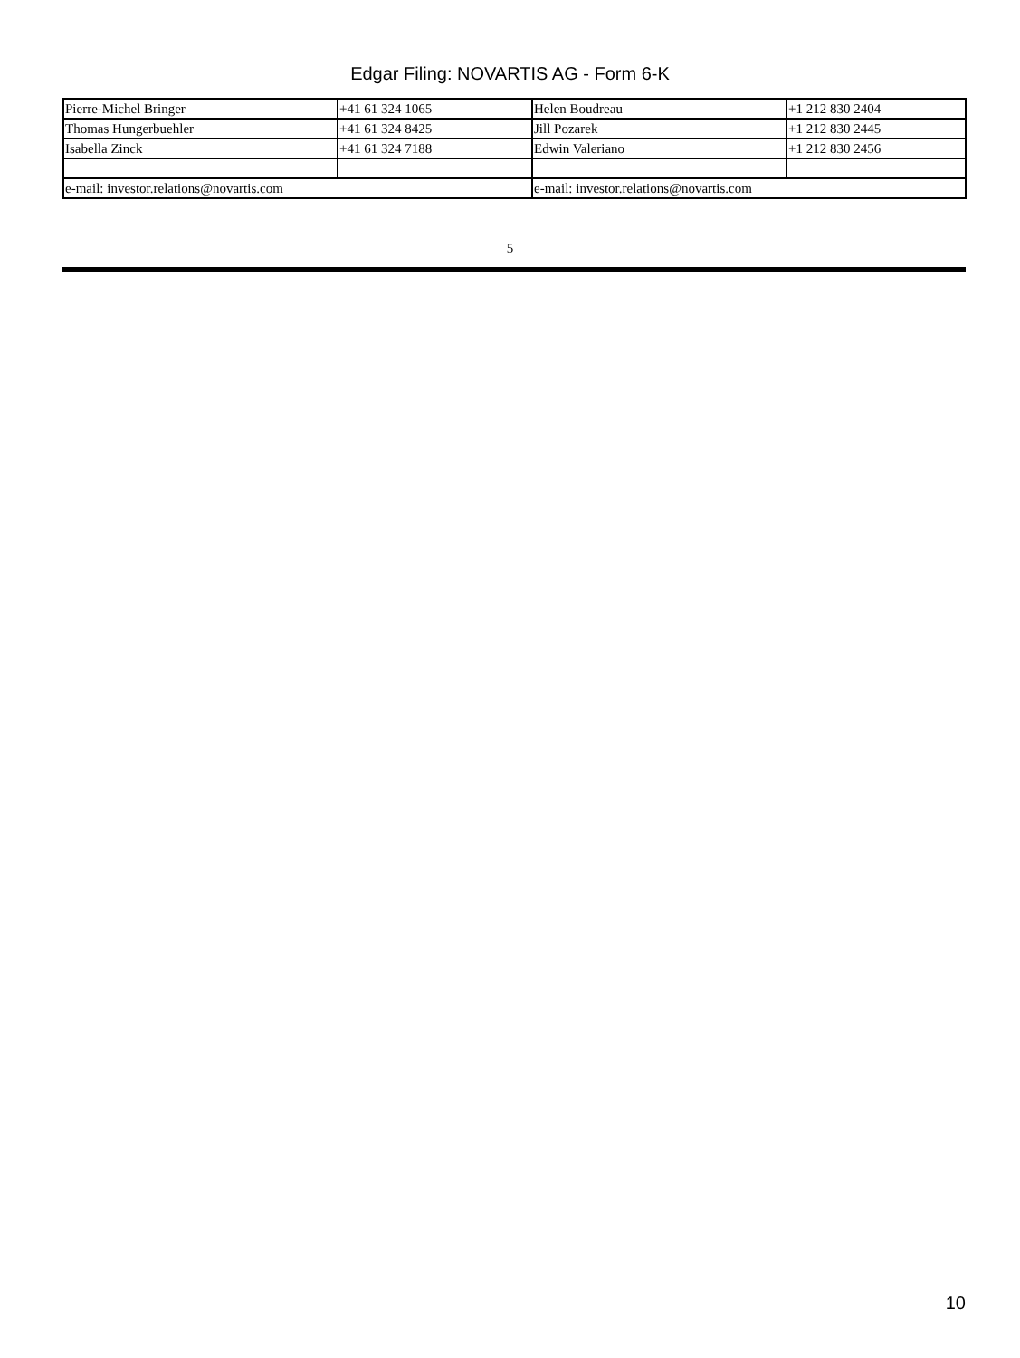Edgar Filing: NOVARTIS AG - Form 6-K
| Pierre-Michel Bringer | +41 61 324 1065 | Helen Boudreau | +1 212 830 2404 |
| Thomas Hungerbuehler | +41 61 324 8425 | Jill Pozarek | +1 212 830 2445 |
| Isabella Zinck | +41 61 324 7188 | Edwin Valeriano | +1 212 830 2456 |
| e-mail: investor.relations@novartis.com | | e-mail: investor.relations@novartis.com | |
5
10